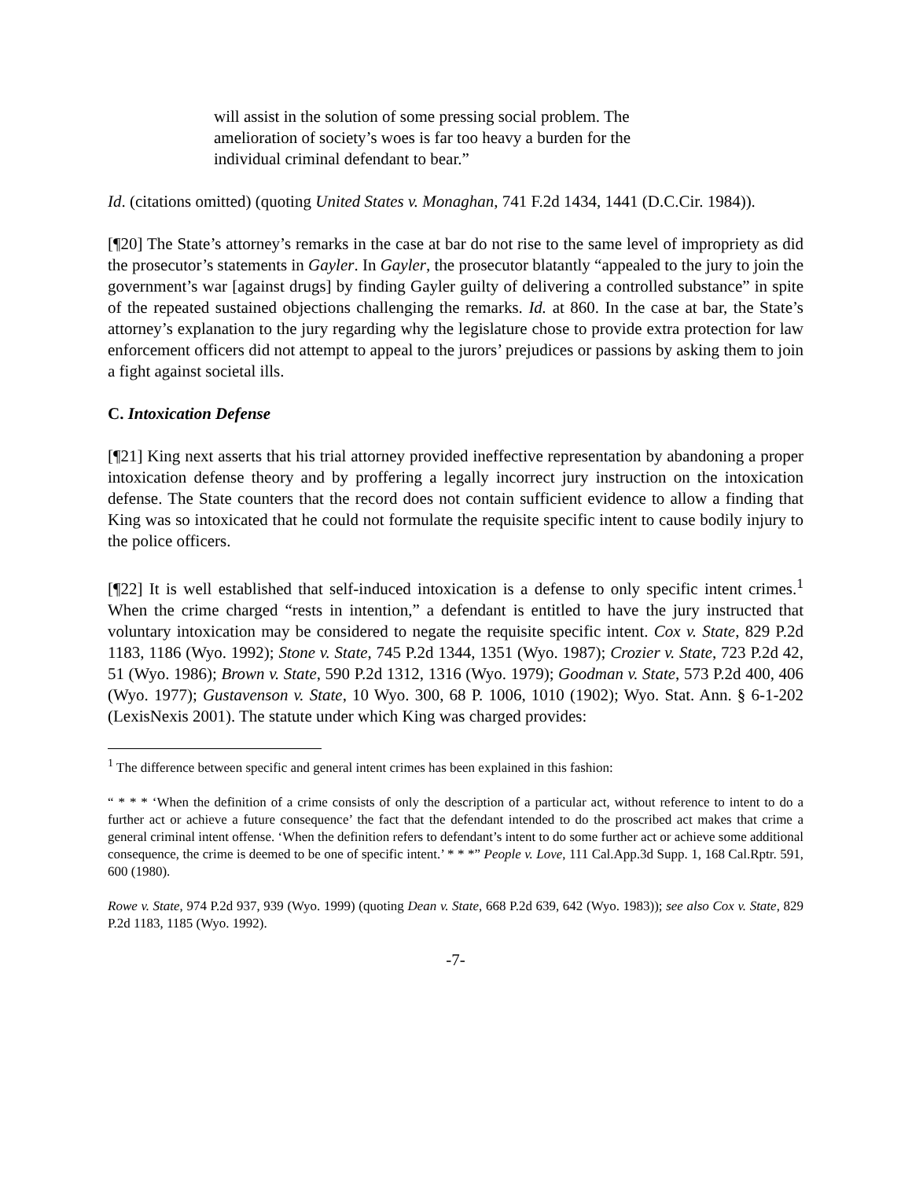will assist in the solution of some pressing social problem. The amelioration of society’s woes is far too heavy a burden for the individual criminal defendant to bear.”
Id. (citations omitted) (quoting United States v. Monaghan, 741 F.2d 1434, 1441 (D.C.Cir. 1984)).
[¶20] The State’s attorney’s remarks in the case at bar do not rise to the same level of impropriety as did the prosecutor’s statements in Gayler. In Gayler, the prosecutor blatantly “appealed to the jury to join the government’s war [against drugs] by finding Gayler guilty of delivering a controlled substance” in spite of the repeated sustained objections challenging the remarks. Id. at 860. In the case at bar, the State’s attorney’s explanation to the jury regarding why the legislature chose to provide extra protection for law enforcement officers did not attempt to appeal to the jurors’ prejudices or passions by asking them to join a fight against societal ills.
C. Intoxication Defense
[¶21] King next asserts that his trial attorney provided ineffective representation by abandoning a proper intoxication defense theory and by proffering a legally incorrect jury instruction on the intoxication defense. The State counters that the record does not contain sufficient evidence to allow a finding that King was so intoxicated that he could not formulate the requisite specific intent to cause bodily injury to the police officers.
[¶22] It is well established that self-induced intoxication is a defense to only specific intent crimes.<sup>1</sup> When the crime charged “rests in intention,” a defendant is entitled to have the jury instructed that voluntary intoxication may be considered to negate the requisite specific intent. Cox v. State, 829 P.2d 1183, 1186 (Wyo. 1992); Stone v. State, 745 P.2d 1344, 1351 (Wyo. 1987); Crozier v. State, 723 P.2d 42, 51 (Wyo. 1986); Brown v. State, 590 P.2d 1312, 1316 (Wyo. 1979); Goodman v. State, 573 P.2d 400, 406 (Wyo. 1977); Gustavenson v. State, 10 Wyo. 300, 68 P. 1006, 1010 (1902); Wyo. Stat. Ann. § 6-1-202 (LexisNexis 2001). The statute under which King was charged provides:
<sup>1</sup> The difference between specific and general intent crimes has been explained in this fashion:
“ * * * ‘When the definition of a crime consists of only the description of a particular act, without reference to intent to do a further act or achieve a future consequence’ the fact that the defendant intended to do the proscribed act makes that crime a general criminal intent offense. ‘When the definition refers to defendant’s intent to do some further act or achieve some additional consequence, the crime is deemed to be one of specific intent.’ * * *” People v. Love, 111 Cal.App.3d Supp. 1, 168 Cal.Rptr. 591, 600 (1980).
Rowe v. State, 974 P.2d 937, 939 (Wyo. 1999) (quoting Dean v. State, 668 P.2d 639, 642 (Wyo. 1983)); see also Cox v. State, 829 P.2d 1183, 1185 (Wyo. 1992).
-7-